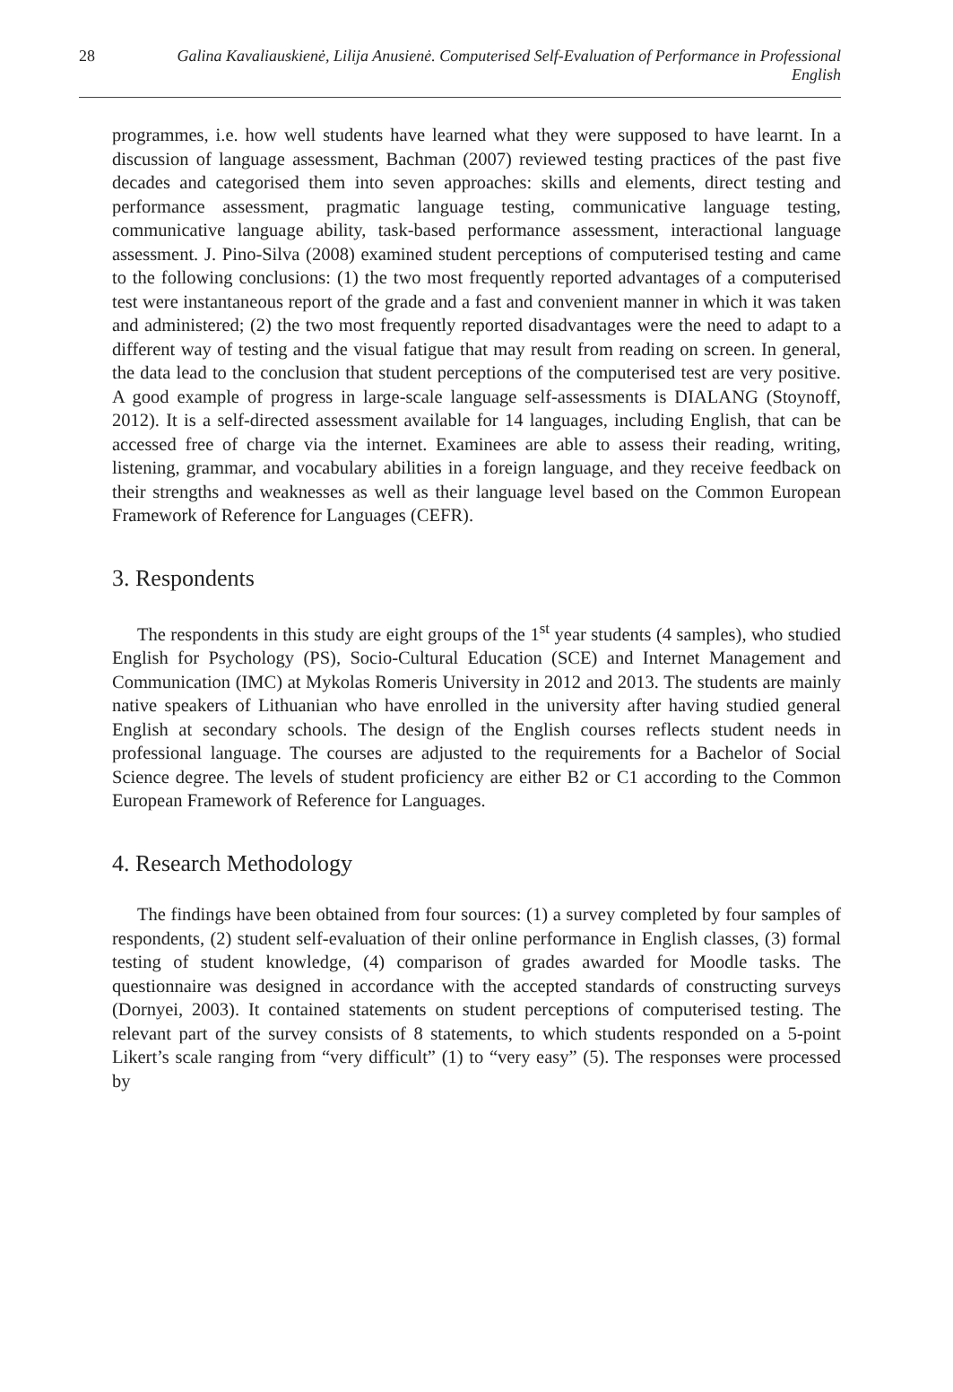28 Galina Kavaliauskienė, Lilija Anusienė. Computerised Self-Evaluation of Performance in Professional English
programmes, i.e. how well students have learned what they were supposed to have learnt. In a discussion of language assessment, Bachman (2007) reviewed testing practices of the past five decades and categorised them into seven approaches: skills and elements, direct testing and performance assessment, pragmatic language testing, communicative language testing, communicative language ability, task-based performance assessment, interactional language assessment. J. Pino-Silva (2008) examined student perceptions of computerised testing and came to the following conclusions: (1) the two most frequently reported advantages of a computerised test were instantaneous report of the grade and a fast and convenient manner in which it was taken and administered; (2) the two most frequently reported disadvantages were the need to adapt to a different way of testing and the visual fatigue that may result from reading on screen. In general, the data lead to the conclusion that student perceptions of the computerised test are very positive. A good example of progress in large-scale language self-assessments is DIALANG (Stoynoff, 2012). It is a self-directed assessment available for 14 languages, including English, that can be accessed free of charge via the internet. Examinees are able to assess their reading, writing, listening, grammar, and vocabulary abilities in a foreign language, and they receive feedback on their strengths and weaknesses as well as their language level based on the Common European Framework of Reference for Languages (CEFR).
3. Respondents
The respondents in this study are eight groups of the 1<sup>st</sup> year students (4 samples), who studied English for Psychology (PS), Socio-Cultural Education (SCE) and Internet Management and Communication (IMC) at Mykolas Romeris University in 2012 and 2013. The students are mainly native speakers of Lithuanian who have enrolled in the university after having studied general English at secondary schools. The design of the English courses reflects student needs in professional language. The courses are adjusted to the requirements for a Bachelor of Social Science degree. The levels of student proficiency are either B2 or C1 according to the Common European Framework of Reference for Languages.
4. Research Methodology
The findings have been obtained from four sources: (1) a survey completed by four samples of respondents, (2) student self-evaluation of their online performance in English classes, (3) formal testing of student knowledge, (4) comparison of grades awarded for Moodle tasks. The questionnaire was designed in accordance with the accepted standards of constructing surveys (Dornyei, 2003). It contained statements on student perceptions of computerised testing. The relevant part of the survey consists of 8 statements, to which students responded on a 5-point Likert’s scale ranging from “very difficult” (1) to “very easy” (5). The responses were processed by